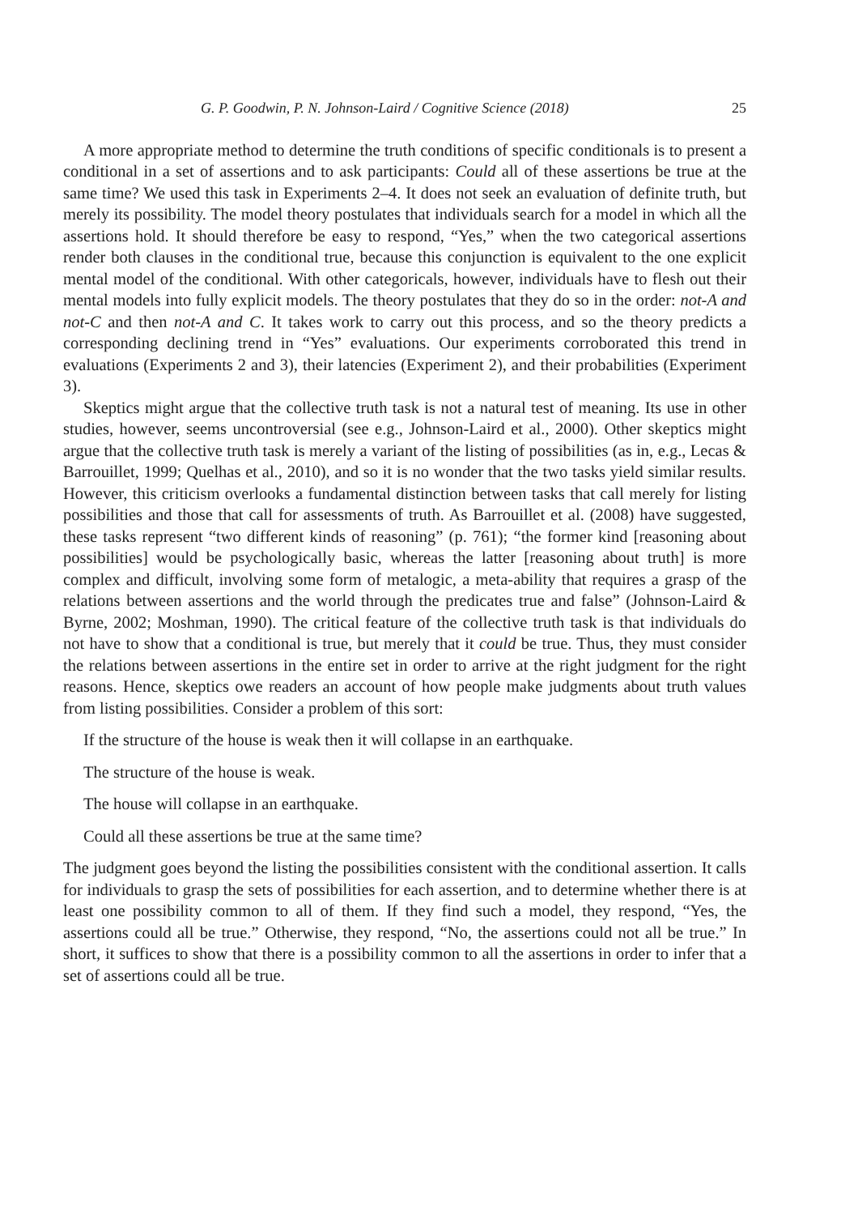G. P. Goodwin, P. N. Johnson-Laird / Cognitive Science (2018) 25
A more appropriate method to determine the truth conditions of specific conditionals is to present a conditional in a set of assertions and to ask participants: Could all of these assertions be true at the same time? We used this task in Experiments 2–4. It does not seek an evaluation of definite truth, but merely its possibility. The model theory postulates that individuals search for a model in which all the assertions hold. It should therefore be easy to respond, “Yes,” when the two categorical assertions render both clauses in the conditional true, because this conjunction is equivalent to the one explicit mental model of the conditional. With other categoricals, however, individuals have to flesh out their mental models into fully explicit models. The theory postulates that they do so in the order: not-A and not-C and then not-A and C. It takes work to carry out this process, and so the theory predicts a corresponding declining trend in “Yes” evaluations. Our experiments corroborated this trend in evaluations (Experiments 2 and 3), their latencies (Experiment 2), and their probabilities (Experiment 3).
Skeptics might argue that the collective truth task is not a natural test of meaning. Its use in other studies, however, seems uncontroversial (see e.g., Johnson-Laird et al., 2000). Other skeptics might argue that the collective truth task is merely a variant of the listing of possibilities (as in, e.g., Lecas & Barrouillet, 1999; Quelhas et al., 2010), and so it is no wonder that the two tasks yield similar results. However, this criticism overlooks a fundamental distinction between tasks that call merely for listing possibilities and those that call for assessments of truth. As Barrouillet et al. (2008) have suggested, these tasks represent “two different kinds of reasoning” (p. 761); “the former kind [reasoning about possibilities] would be psychologically basic, whereas the latter [reasoning about truth] is more complex and difficult, involving some form of metalogic, a meta-ability that requires a grasp of the relations between assertions and the world through the predicates true and false” (Johnson-Laird & Byrne, 2002; Moshman, 1990). The critical feature of the collective truth task is that individuals do not have to show that a conditional is true, but merely that it could be true. Thus, they must consider the relations between assertions in the entire set in order to arrive at the right judgment for the right reasons. Hence, skeptics owe readers an account of how people make judgments about truth values from listing possibilities. Consider a problem of this sort:
If the structure of the house is weak then it will collapse in an earthquake.
The structure of the house is weak.
The house will collapse in an earthquake.
Could all these assertions be true at the same time?
The judgment goes beyond the listing the possibilities consistent with the conditional assertion. It calls for individuals to grasp the sets of possibilities for each assertion, and to determine whether there is at least one possibility common to all of them. If they find such a model, they respond, “Yes, the assertions could all be true.” Otherwise, they respond, “No, the assertions could not all be true.” In short, it suffices to show that there is a possibility common to all the assertions in order to infer that a set of assertions could all be true.